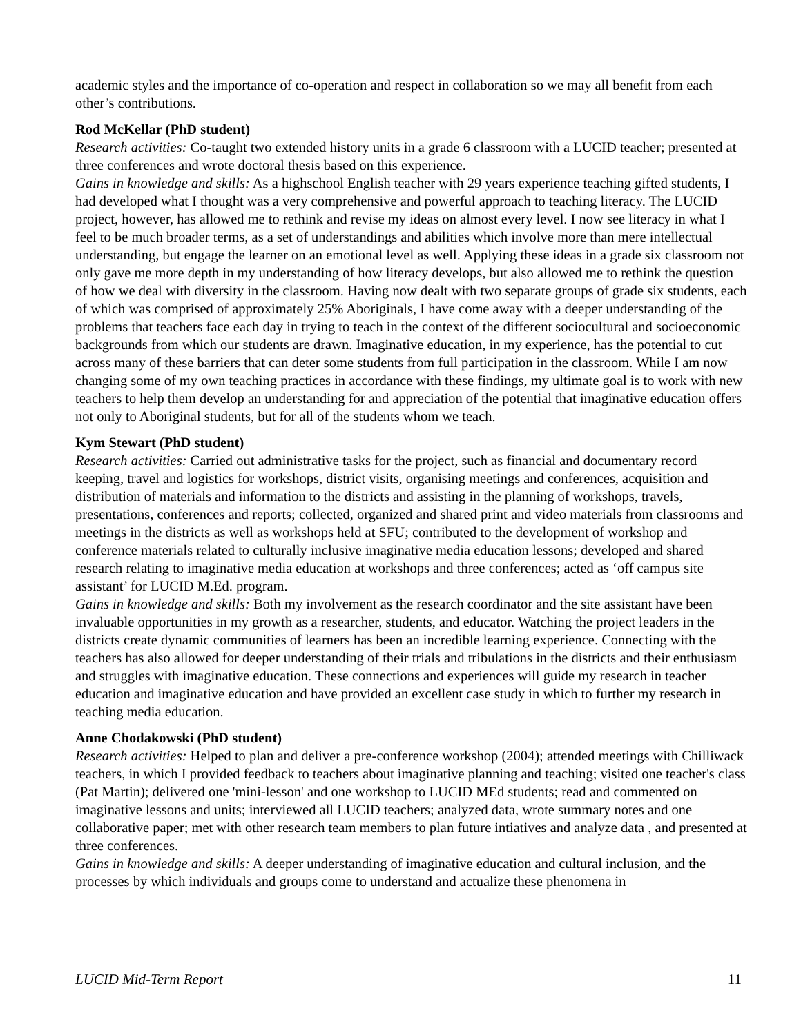academic styles and the importance of co-operation and respect in collaboration so we may all benefit from each other’s contributions.
Rod McKellar (PhD student)
Research activities: Co-taught two extended history units in a grade 6 classroom with a LUCID teacher; presented at three conferences and wrote doctoral thesis based on this experience.
Gains in knowledge and skills: As a highschool English teacher with 29 years experience teaching gifted students, I had developed what I thought was a very comprehensive and powerful approach to teaching literacy. The LUCID project, however, has allowed me to rethink and revise my ideas on almost every level. I now see literacy in what I feel to be much broader terms, as a set of understandings and abilities which involve more than mere intellectual understanding, but engage the learner on an emotional level as well. Applying these ideas in a grade six classroom not only gave me more depth in my understanding of how literacy develops, but also allowed me to rethink the question of how we deal with diversity in the classroom. Having now dealt with two separate groups of grade six students, each of which was comprised of approximately 25% Aboriginals, I have come away with a deeper understanding of the problems that teachers face each day in trying to teach in the context of the different sociocultural and socioeconomic backgrounds from which our students are drawn. Imaginative education, in my experience, has the potential to cut across many of these barriers that can deter some students from full participation in the classroom. While I am now changing some of my own teaching practices in accordance with these findings, my ultimate goal is to work with new teachers to help them develop an understanding for and appreciation of the potential that imaginative education offers not only to Aboriginal students, but for all of the students whom we teach.
Kym Stewart (PhD student)
Research activities: Carried out administrative tasks for the project, such as financial and documentary record keeping, travel and logistics for workshops, district visits, organising meetings and conferences, acquisition and distribution of materials and information to the districts and assisting in the planning of workshops, travels, presentations, conferences and reports; collected, organized and shared print and video materials from classrooms and meetings in the districts as well as workshops held at SFU; contributed to the development of workshop and conference materials related to culturally inclusive imaginative media education lessons; developed and shared research relating to imaginative media education at workshops and three conferences; acted as ‘off campus site assistant’ for LUCID M.Ed. program.
Gains in knowledge and skills: Both my involvement as the research coordinator and the site assistant have been invaluable opportunities in my growth as a researcher, students, and educator. Watching the project leaders in the districts create dynamic communities of learners has been an incredible learning experience. Connecting with the teachers has also allowed for deeper understanding of their trials and tribulations in the districts and their enthusiasm and struggles with imaginative education. These connections and experiences will guide my research in teacher education and imaginative education and have provided an excellent case study in which to further my research in teaching media education.
Anne Chodakowski (PhD student)
Research activities: Helped to plan and deliver a pre-conference workshop (2004); attended meetings with Chilliwack teachers, in which I provided feedback to teachers about imaginative planning and teaching; visited one teacher's class (Pat Martin); delivered one 'mini-lesson' and one workshop to LUCID MEd students; read and commented on imaginative lessons and units; interviewed all LUCID teachers; analyzed data, wrote summary notes and one collaborative paper; met with other research team members to plan future intiatives and analyze data , and presented at three conferences.
Gains in knowledge and skills: A deeper understanding of imaginative education and cultural inclusion, and the processes by which individuals and groups come to understand and actualize these phenomena in
LUCID Mid-Term Report 11